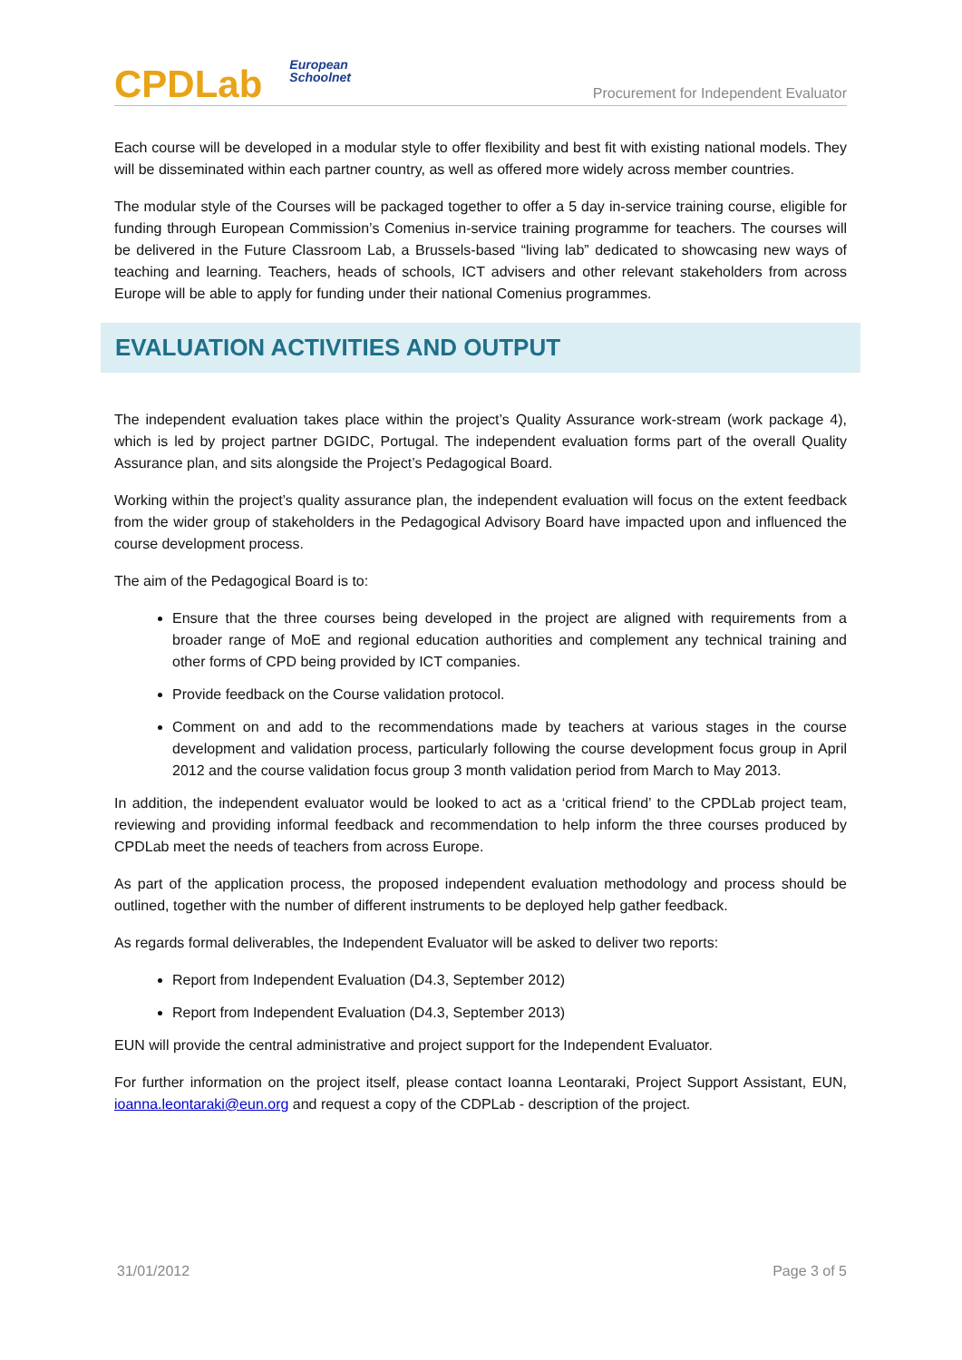CPDLab European
Schoolnet
Procurement for Independent Evaluator
Each course will be developed in a modular style to offer flexibility and best fit with existing national models. They will be disseminated within each partner country, as well as offered more widely across member countries.
The modular style of the Courses will be packaged together to offer a 5 day in-service training course, eligible for funding through European Commission’s Comenius in-service training programme for teachers. The courses will be delivered in the Future Classroom Lab, a Brussels-based “living lab” dedicated to showcasing new ways of teaching and learning. Teachers, heads of schools, ICT advisers and other relevant stakeholders from across Europe will be able to apply for funding under their national Comenius programmes.
EVALUATION ACTIVITIES AND OUTPUT
The independent evaluation takes place within the project’s Quality Assurance work-stream (work package 4), which is led by project partner DGIDC, Portugal. The independent evaluation forms part of the overall Quality Assurance plan, and sits alongside the Project’s Pedagogical Board.
Working within the project’s quality assurance plan, the independent evaluation will focus on the extent feedback from the wider group of stakeholders in the Pedagogical Advisory Board have impacted upon and influenced the course development process.
The aim of the Pedagogical Board is to:
Ensure that the three courses being developed in the project are aligned with requirements from a broader range of MoE and regional education authorities and complement any technical training and other forms of CPD being provided by ICT companies.
Provide feedback on the Course validation protocol.
Comment on and add to the recommendations made by teachers at various stages in the course development and validation process, particularly following the course development focus group in April 2012 and the course validation focus group 3 month validation period from March to May 2013.
In addition, the independent evaluator would be looked to act as a ‘critical friend’ to the CPDLab project team, reviewing and providing informal feedback and recommendation to help inform the three courses produced by CPDLab meet the needs of teachers from across Europe.
As part of the application process, the proposed independent evaluation methodology and process should be outlined, together with the number of different instruments to be deployed help gather feedback.
As regards formal deliverables, the Independent Evaluator will be asked to deliver two reports:
Report from Independent Evaluation (D4.3, September 2012)
Report from Independent Evaluation (D4.3, September 2013)
EUN will provide the central administrative and project support for the Independent Evaluator.
For further information on the project itself, please contact Ioanna Leontaraki, Project Support Assistant, EUN, ioanna.leontaraki@eun.org and request a copy of the CDPLab - description of the project.
31/01/2012 Page 3 of 5